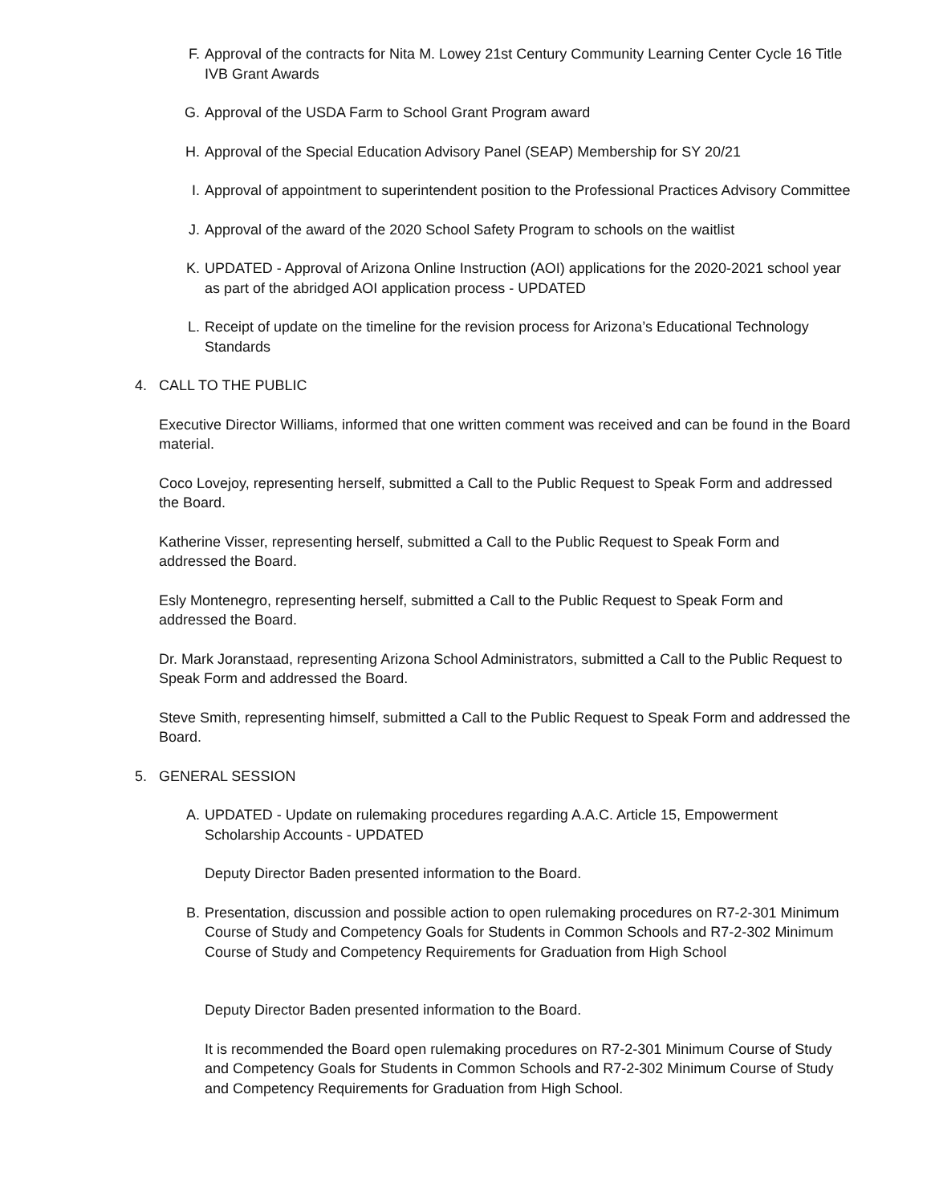F. Approval of the contracts for Nita M. Lowey 21st Century Community Learning Center Cycle 16 Title IVB Grant Awards
G. Approval of the USDA Farm to School Grant Program award
H. Approval of the Special Education Advisory Panel (SEAP) Membership for SY 20/21
I. Approval of appointment to superintendent position to the Professional Practices Advisory Committee
J. Approval of the award of the 2020 School Safety Program to schools on the waitlist
K. UPDATED - Approval of Arizona Online Instruction (AOI) applications for the 2020-2021 school year as part of the abridged AOI application process - UPDATED
L. Receipt of update on the timeline for the revision process for Arizona’s Educational Technology Standards
4. CALL TO THE PUBLIC
Executive Director Williams, informed that one written comment was received and can be found in the Board material.
Coco Lovejoy, representing herself, submitted a Call to the Public Request to Speak Form and addressed the Board.
Katherine Visser, representing herself, submitted a Call to the Public Request to Speak Form and addressed the Board.
Esly Montenegro, representing herself, submitted a Call to the Public Request to Speak Form and addressed the Board.
Dr. Mark Joranstaad, representing Arizona School Administrators, submitted a Call to the Public Request to Speak Form and addressed the Board.
Steve Smith, representing himself, submitted a Call to the Public Request to Speak Form and addressed the Board.
5. GENERAL SESSION
A. UPDATED - Update on rulemaking procedures regarding A.A.C. Article 15, Empowerment Scholarship Accounts - UPDATED
Deputy Director Baden presented information to the Board.
B. Presentation, discussion and possible action to open rulemaking procedures on R7-2-301 Minimum Course of Study and Competency Goals for Students in Common Schools and R7-2-302 Minimum Course of Study and Competency Requirements for Graduation from High School
Deputy Director Baden presented information to the Board.
It is recommended the Board open rulemaking procedures on R7-2-301 Minimum Course of Study and Competency Goals for Students in Common Schools and R7-2-302 Minimum Course of Study and Competency Requirements for Graduation from High School.